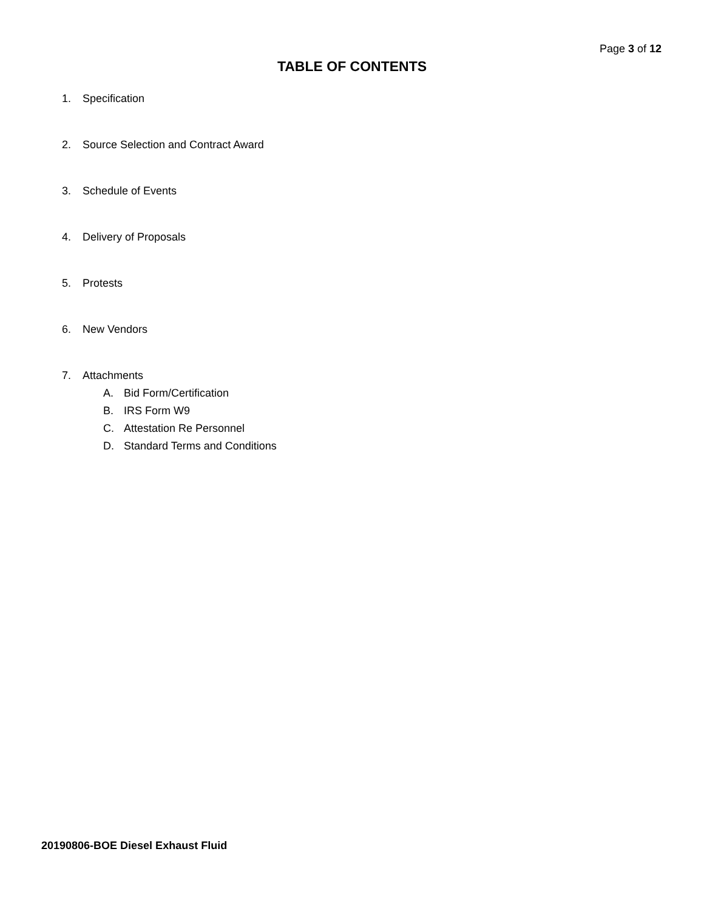Page 3 of 12
TABLE OF CONTENTS
1. Specification
2. Source Selection and Contract Award
3. Schedule of Events
4. Delivery of Proposals
5. Protests
6. New Vendors
7. Attachments
A. Bid Form/Certification
B. IRS Form W9
C. Attestation Re Personnel
D. Standard Terms and Conditions
20190806-BOE Diesel Exhaust Fluid